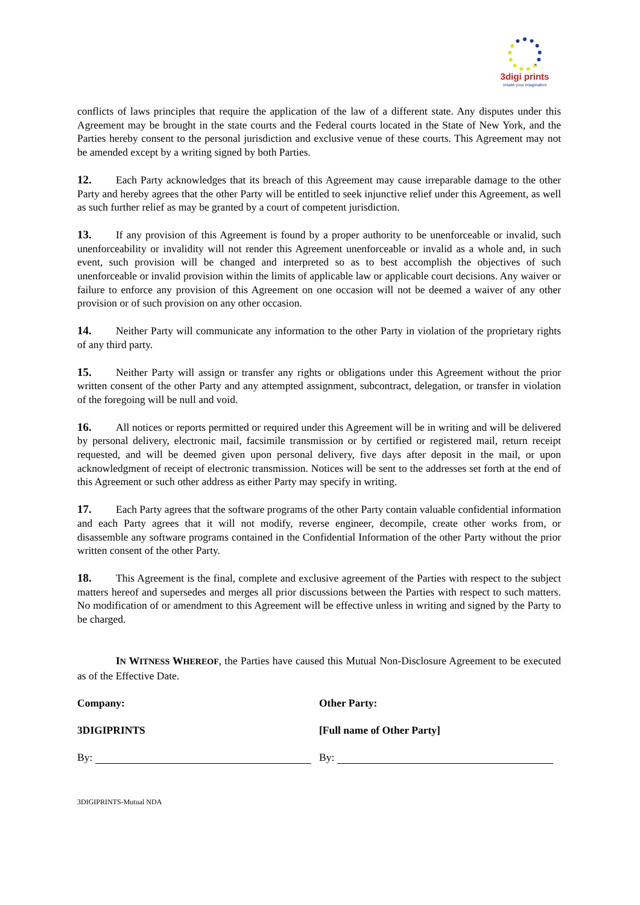3digi prints
create your imagination
conflicts of laws principles that require the application of the law of a different state. Any disputes under this Agreement may be brought in the state courts and the Federal courts located in the State of New York, and the Parties hereby consent to the personal jurisdiction and exclusive venue of these courts. This Agreement may not be amended except by a writing signed by both Parties.
12. Each Party acknowledges that its breach of this Agreement may cause irreparable damage to the other Party and hereby agrees that the other Party will be entitled to seek injunctive relief under this Agreement, as well as such further relief as may be granted by a court of competent jurisdiction.
13. If any provision of this Agreement is found by a proper authority to be unenforceable or invalid, such unenforceability or invalidity will not render this Agreement unenforceable or invalid as a whole and, in such event, such provision will be changed and interpreted so as to best accomplish the objectives of such unenforceable or invalid provision within the limits of applicable law or applicable court decisions. Any waiver or failure to enforce any provision of this Agreement on one occasion will not be deemed a waiver of any other provision or of such provision on any other occasion.
14. Neither Party will communicate any information to the other Party in violation of the proprietary rights of any third party.
15. Neither Party will assign or transfer any rights or obligations under this Agreement without the prior written consent of the other Party and any attempted assignment, subcontract, delegation, or transfer in violation of the foregoing will be null and void.
16. All notices or reports permitted or required under this Agreement will be in writing and will be delivered by personal delivery, electronic mail, facsimile transmission or by certified or registered mail, return receipt requested, and will be deemed given upon personal delivery, five days after deposit in the mail, or upon acknowledgment of receipt of electronic transmission. Notices will be sent to the addresses set forth at the end of this Agreement or such other address as either Party may specify in writing.
17. Each Party agrees that the software programs of the other Party contain valuable confidential information and each Party agrees that it will not modify, reverse engineer, decompile, create other works from, or disassemble any software programs contained in the Confidential Information of the other Party without the prior written consent of the other Party.
18. This Agreement is the final, complete and exclusive agreement of the Parties with respect to the subject matters hereof and supersedes and merges all prior discussions between the Parties with respect to such matters. No modification of or amendment to this Agreement will be effective unless in writing and signed by the Party to be charged.
IN WITNESS WHEREOF, the Parties have caused this Mutual Non-Disclosure Agreement to be executed as of the Effective Date.
Company: Other Party:
3DIGIPRINTS [Full name of Other Party]
By: By:
3DIGIPRINTS-Mutual NDA